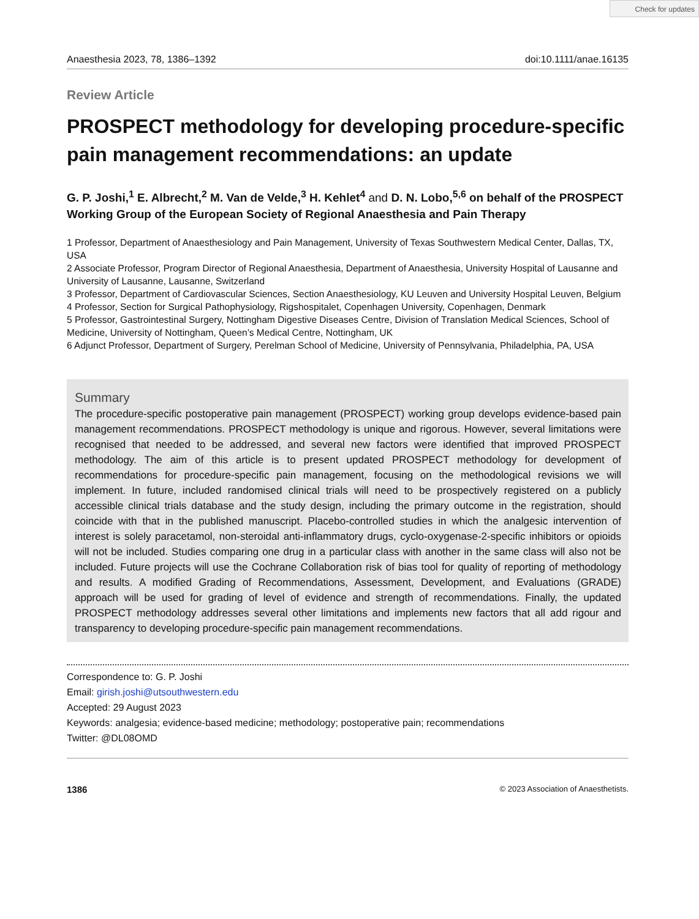Check for updates
Anaesthesia 2023, 78, 1386–1392 doi:10.1111/anae.16135
Review Article
PROSPECT methodology for developing procedure-specific pain management recommendations: an update
G. P. Joshi,<sup>1</sup> E. Albrecht,<sup>2</sup> M. Van de Velde,<sup>3</sup> H. Kehlet<sup>4</sup> and D. N. Lobo,<sup>5,6</sup> on behalf of the PROSPECT Working Group of the European Society of Regional Anaesthesia and Pain Therapy
1 Professor, Department of Anaesthesiology and Pain Management, University of Texas Southwestern Medical Center, Dallas, TX, USA
2 Associate Professor, Program Director of Regional Anaesthesia, Department of Anaesthesia, University Hospital of Lausanne and University of Lausanne, Lausanne, Switzerland
3 Professor, Department of Cardiovascular Sciences, Section Anaesthesiology, KU Leuven and University Hospital Leuven, Belgium
4 Professor, Section for Surgical Pathophysiology, Rigshospitalet, Copenhagen University, Copenhagen, Denmark
5 Professor, Gastrointestinal Surgery, Nottingham Digestive Diseases Centre, Division of Translation Medical Sciences, School of Medicine, University of Nottingham, Queen’s Medical Centre, Nottingham, UK
6 Adjunct Professor, Department of Surgery, Perelman School of Medicine, University of Pennsylvania, Philadelphia, PA, USA
Summary
The procedure-specific postoperative pain management (PROSPECT) working group develops evidence-based pain management recommendations. PROSPECT methodology is unique and rigorous. However, several limitations were recognised that needed to be addressed, and several new factors were identified that improved PROSPECT methodology. The aim of this article is to present updated PROSPECT methodology for development of recommendations for procedure-specific pain management, focusing on the methodological revisions we will implement. In future, included randomised clinical trials will need to be prospectively registered on a publicly accessible clinical trials database and the study design, including the primary outcome in the registration, should coincide with that in the published manuscript. Placebo-controlled studies in which the analgesic intervention of interest is solely paracetamol, non-steroidal anti-inflammatory drugs, cyclo-oxygenase-2-specific inhibitors or opioids will not be included. Studies comparing one drug in a particular class with another in the same class will also not be included. Future projects will use the Cochrane Collaboration risk of bias tool for quality of reporting of methodology and results. A modified Grading of Recommendations, Assessment, Development, and Evaluations (GRADE) approach will be used for grading of level of evidence and strength of recommendations. Finally, the updated PROSPECT methodology addresses several other limitations and implements new factors that all add rigour and transparency to developing procedure-specific pain management recommendations.
Correspondence to: G. P. Joshi
Email: girish.joshi@utsouthwestern.edu
Accepted: 29 August 2023
Keywords: analgesia; evidence-based medicine; methodology; postoperative pain; recommendations
Twitter: @DL08OMD
1386 © 2023 Association of Anaesthetists.